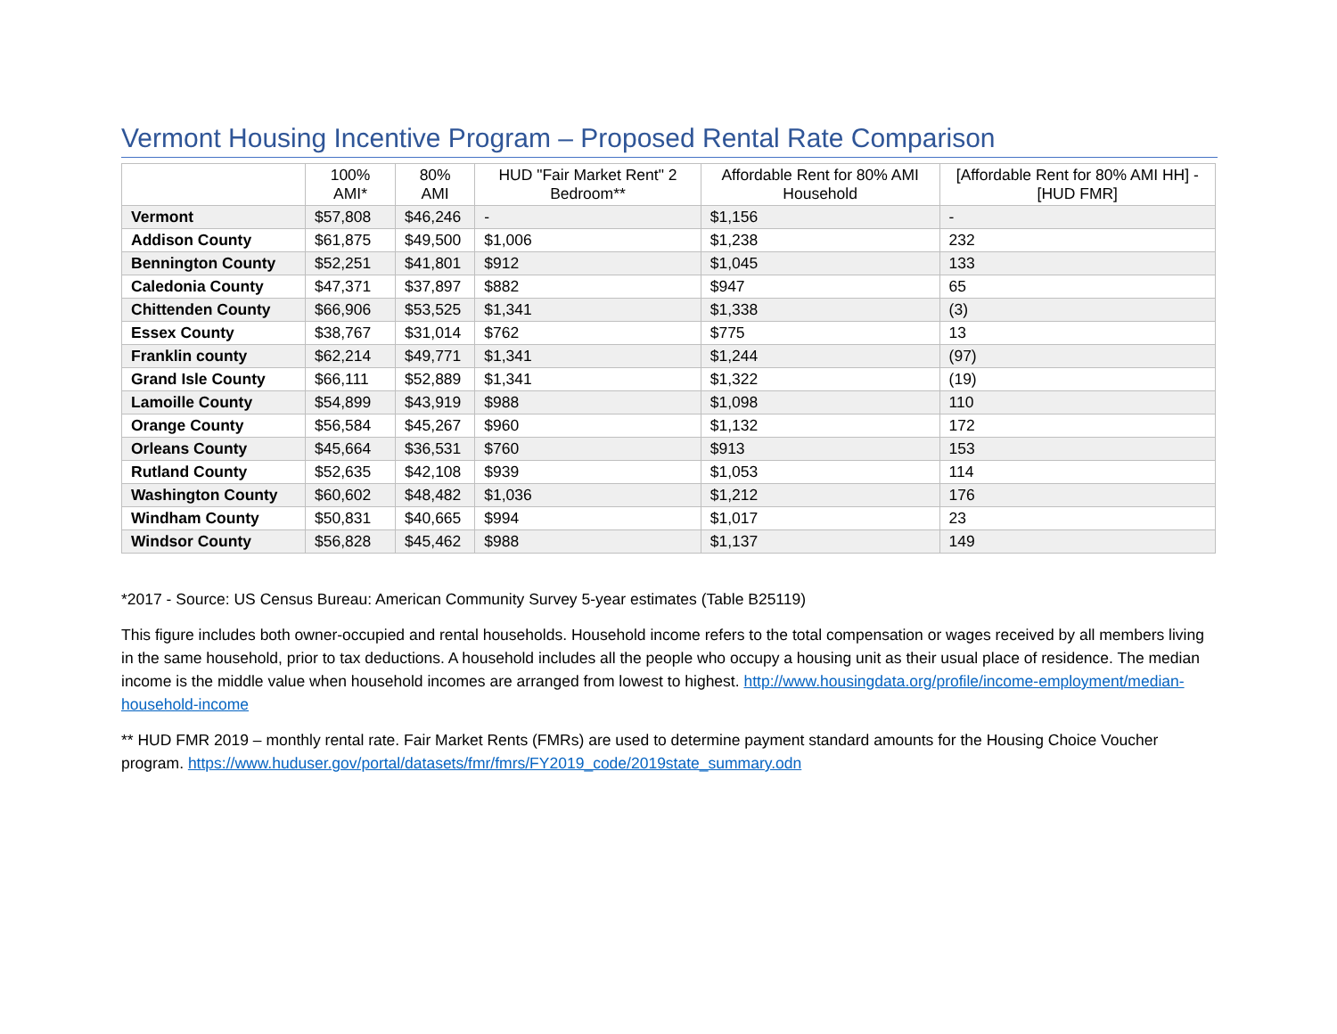Vermont Housing Incentive Program – Proposed Rental Rate Comparison
| | 100% AMI* | 80% AMI | HUD "Fair Market Rent" 2 Bedroom** | Affordable Rent for 80% AMI Household | [Affordable Rent for 80% AMI HH] - [HUD FMR] |
| --- | --- | --- | --- | --- | --- |
| Vermont | $57,808 | $46,246 | - | $1,156 | - |
| Addison County | $61,875 | $49,500 | $1,006 | $1,238 | 232 |
| Bennington County | $52,251 | $41,801 | $912 | $1,045 | 133 |
| Caledonia County | $47,371 | $37,897 | $882 | $947 | 65 |
| Chittenden County | $66,906 | $53,525 | $1,341 | $1,338 | (3) |
| Essex County | $38,767 | $31,014 | $762 | $775 | 13 |
| Franklin county | $62,214 | $49,771 | $1,341 | $1,244 | (97) |
| Grand Isle County | $66,111 | $52,889 | $1,341 | $1,322 | (19) |
| Lamoille County | $54,899 | $43,919 | $988 | $1,098 | 110 |
| Orange County | $56,584 | $45,267 | $960 | $1,132 | 172 |
| Orleans County | $45,664 | $36,531 | $760 | $913 | 153 |
| Rutland County | $52,635 | $42,108 | $939 | $1,053 | 114 |
| Washington County | $60,602 | $48,482 | $1,036 | $1,212 | 176 |
| Windham County | $50,831 | $40,665 | $994 | $1,017 | 23 |
| Windsor County | $56,828 | $45,462 | $988 | $1,137 | 149 |
*2017 - Source: US Census Bureau: American Community Survey 5-year estimates (Table B25119)
This figure includes both owner-occupied and rental households. Household income refers to the total compensation or wages received by all members living in the same household, prior to tax deductions. A household includes all the people who occupy a housing unit as their usual place of residence. The median income is the middle value when household incomes are arranged from lowest to highest. http://www.housingdata.org/profile/income-employment/median-household-income
** HUD FMR 2019 – monthly rental rate. Fair Market Rents (FMRs) are used to determine payment standard amounts for the Housing Choice Voucher program. https://www.huduser.gov/portal/datasets/fmr/fmrs/FY2019_code/2019state_summary.odn